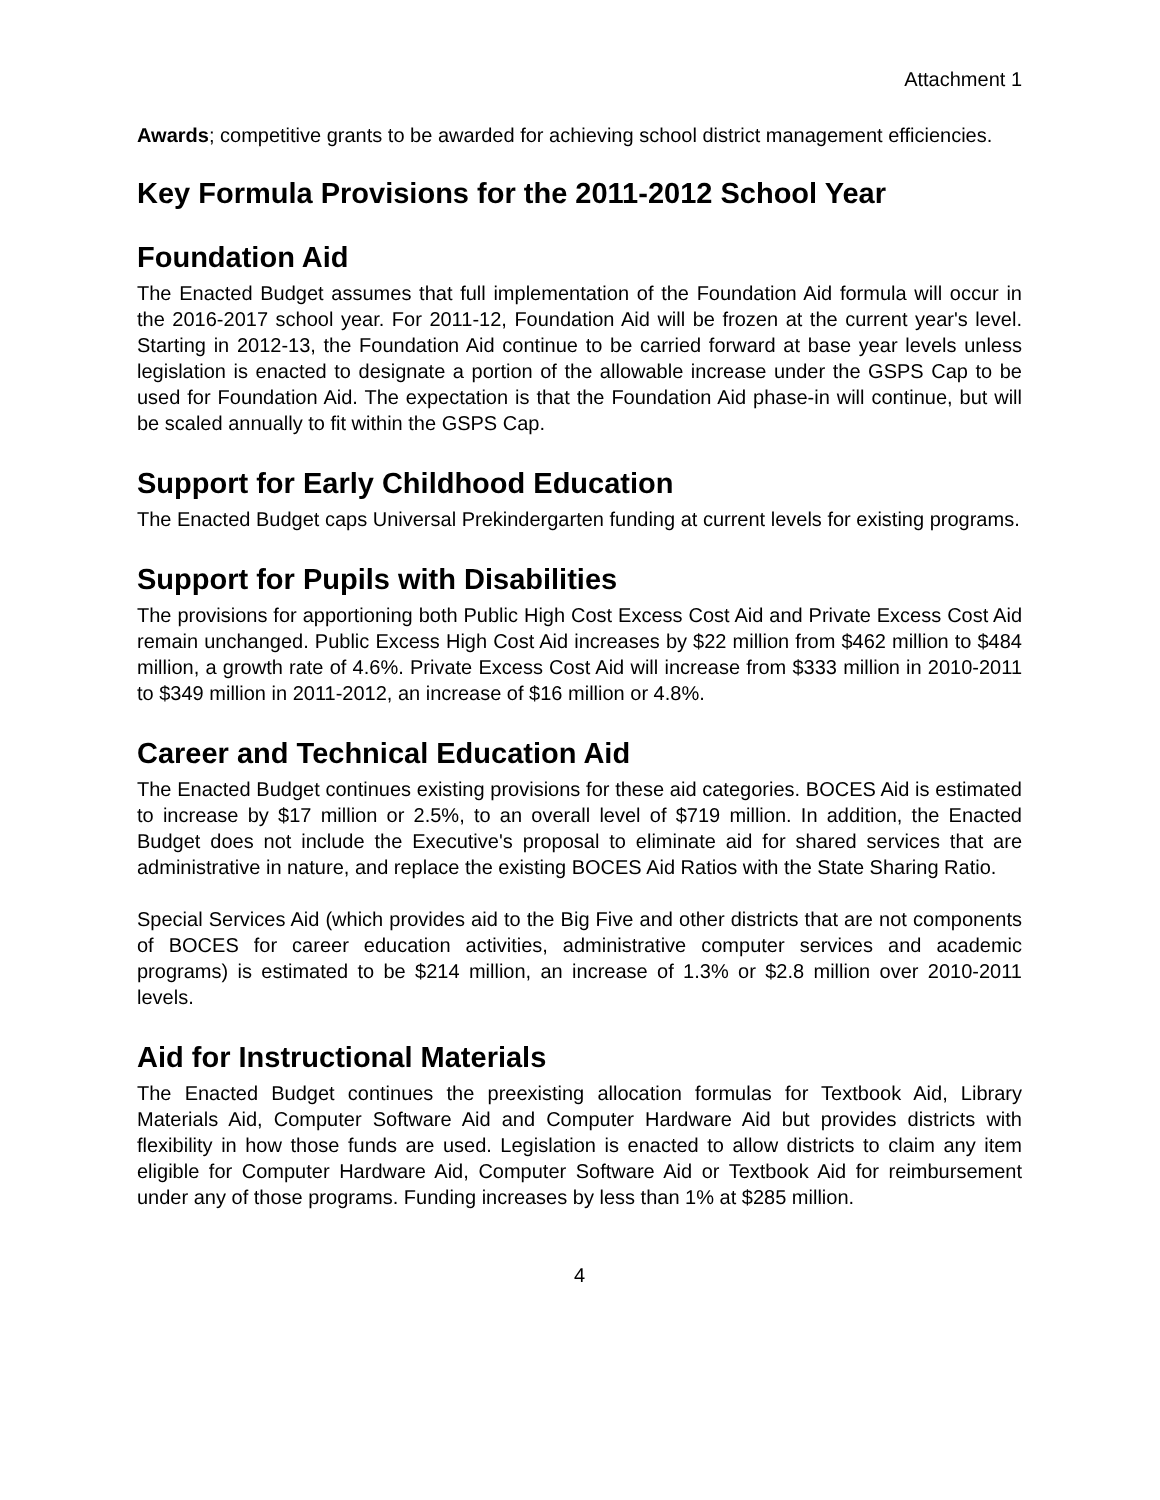Attachment 1
Awards; competitive grants to be awarded for achieving school district management efficiencies.
Key Formula Provisions for the 2011-2012 School Year
Foundation Aid
The Enacted Budget assumes that full implementation of the Foundation Aid formula will occur in the 2016-2017 school year. For 2011-12, Foundation Aid will be frozen at the current year's level. Starting in 2012-13, the Foundation Aid continue to be carried forward at base year levels unless legislation is enacted to designate a portion of the allowable increase under the GSPS Cap to be used for Foundation Aid. The expectation is that the Foundation Aid phase-in will continue, but will be scaled annually to fit within the GSPS Cap.
Support for Early Childhood Education
The Enacted Budget caps Universal Prekindergarten funding at current levels for existing programs.
Support for Pupils with Disabilities
The provisions for apportioning both Public High Cost Excess Cost Aid and Private Excess Cost Aid remain unchanged. Public Excess High Cost Aid increases by $22 million from $462 million to $484 million, a growth rate of 4.6%. Private Excess Cost Aid will increase from $333 million in 2010-2011 to $349 million in 2011-2012, an increase of $16 million or 4.8%.
Career and Technical Education Aid
The Enacted Budget continues existing provisions for these aid categories. BOCES Aid is estimated to increase by $17 million or 2.5%, to an overall level of $719 million. In addition, the Enacted Budget does not include the Executive's proposal to eliminate aid for shared services that are administrative in nature, and replace the existing BOCES Aid Ratios with the State Sharing Ratio.
Special Services Aid (which provides aid to the Big Five and other districts that are not components of BOCES for career education activities, administrative computer services and academic programs) is estimated to be $214 million, an increase of 1.3% or $2.8 million over 2010-2011 levels.
Aid for Instructional Materials
The Enacted Budget continues the preexisting allocation formulas for Textbook Aid, Library Materials Aid, Computer Software Aid and Computer Hardware Aid but provides districts with flexibility in how those funds are used. Legislation is enacted to allow districts to claim any item eligible for Computer Hardware Aid, Computer Software Aid or Textbook Aid for reimbursement under any of those programs. Funding increases by less than 1% at $285 million.
4